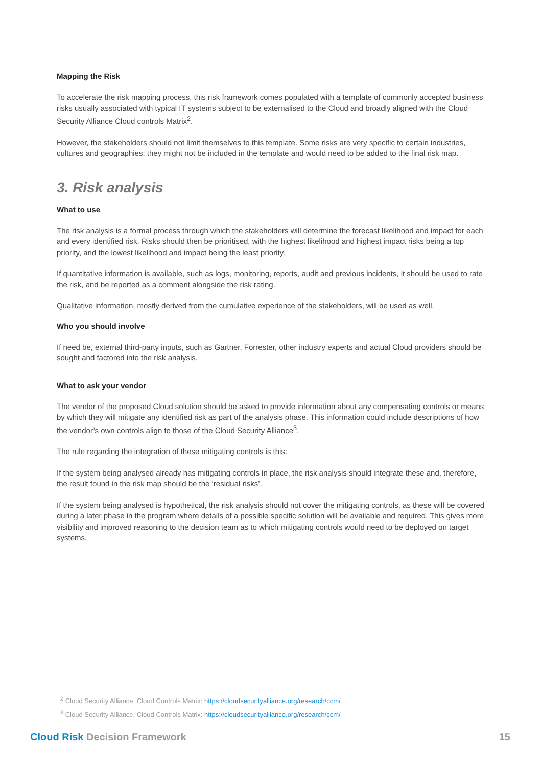Mapping the Risk
To accelerate the risk mapping process, this risk framework comes populated with a template of commonly accepted business risks usually associated with typical IT systems subject to be externalised to the Cloud and broadly aligned with the Cloud Security Alliance Cloud controls Matrix<sup>2</sup>.
However, the stakeholders should not limit themselves to this template. Some risks are very specific to certain industries, cultures and geographies; they might not be included in the template and would need to be added to the final risk map.
3. Risk analysis
What to use
The risk analysis is a formal process through which the stakeholders will determine the forecast likelihood and impact for each and every identified risk. Risks should then be prioritised, with the highest likelihood and highest impact risks being a top priority, and the lowest likelihood and impact being the least priority.
If quantitative information is available, such as logs, monitoring, reports, audit and previous incidents, it should be used to rate the risk, and be reported as a comment alongside the risk rating.
Qualitative information, mostly derived from the cumulative experience of the stakeholders, will be used as well.
Who you should involve
If need be, external third-party inputs, such as Gartner, Forrester, other industry experts and actual Cloud providers should be sought and factored into the risk analysis.
What to ask your vendor
The vendor of the proposed Cloud solution should be asked to provide information about any compensating controls or means by which they will mitigate any identified risk as part of the analysis phase. This information could include descriptions of how the vendor’s own controls align to those of the Cloud Security Alliance<sup>3</sup>.
The rule regarding the integration of these mitigating controls is this:
If the system being analysed already has mitigating controls in place, the risk analysis should integrate these and, therefore, the result found in the risk map should be the ‘residual risks’.
If the system being analysed is hypothetical, the risk analysis should not cover the mitigating controls, as these will be covered during a later phase in the program where details of a possible specific solution will be available and required. This gives more visibility and improved reasoning to the decision team as to which mitigating controls would need to be deployed on target systems.
<sup>2</sup> Cloud Security Alliance, Cloud Controls Matrix: https://cloudsecurityalliance.org/research/ccm/
<sup>3</sup> Cloud Security Alliance, Cloud Controls Matrix: https://cloudsecurityalliance.org/research/ccm/
Cloud Risk Decision Framework 15